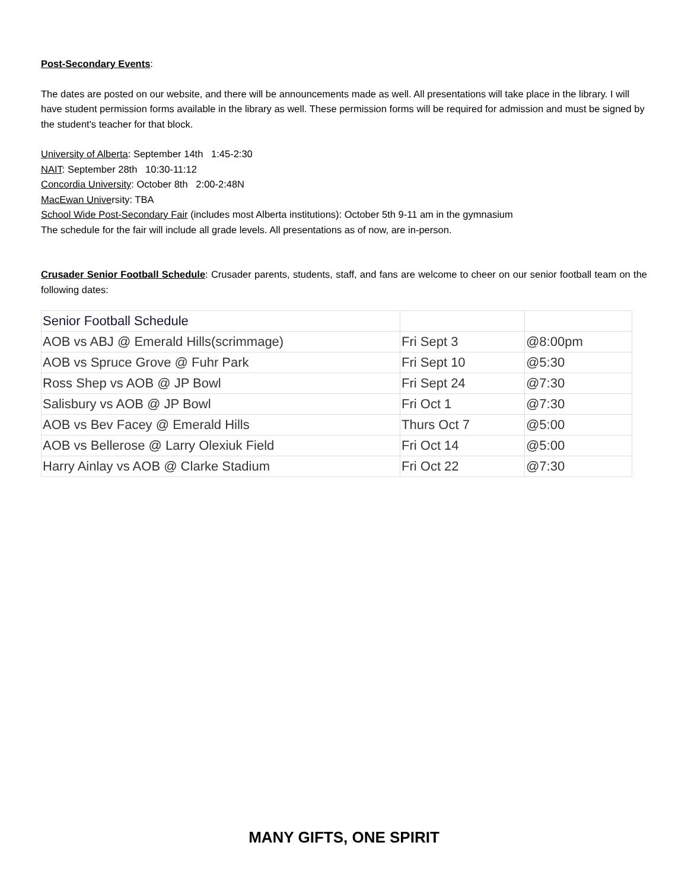Post-Secondary Events:
The dates are posted on our website, and there will be announcements made as well. All presentations will take place in the library. I will have student permission forms available in the library as well. These permission forms will be required for admission and must be signed by the student's teacher for that block.
University of Alberta: September 14th 1:45-2:30
NAIT: September 28th 10:30-11:12
Concordia University: October 8th 2:00-2:48N
MacEwan University: TBA
School Wide Post-Secondary Fair (includes most Alberta institutions): October 5th 9-11 am in the gymnasium
The schedule for the fair will include all grade levels. All presentations as of now, are in-person.
Crusader Senior Football Schedule: Crusader parents, students, staff, and fans are welcome to cheer on our senior football team on the following dates:
| Senior Football Schedule | | |
| --- | --- | --- |
| AOB vs ABJ @ Emerald Hills(scrimmage) | Fri Sept 3 | @8:00pm |
| AOB vs Spruce Grove @ Fuhr Park | Fri Sept 10 | @5:30 |
| Ross Shep vs AOB @ JP Bowl | Fri Sept 24 | @7:30 |
| Salisbury vs AOB @ JP Bowl | Fri Oct 1 | @7:30 |
| AOB vs Bev Facey @ Emerald Hills | Thurs Oct 7 | @5:00 |
| AOB vs Bellerose @ Larry Olexiuk Field | Fri Oct 14 | @5:00 |
| Harry Ainlay vs AOB @ Clarke Stadium | Fri Oct 22 | @7:30 |
MANY GIFTS, ONE SPIRIT